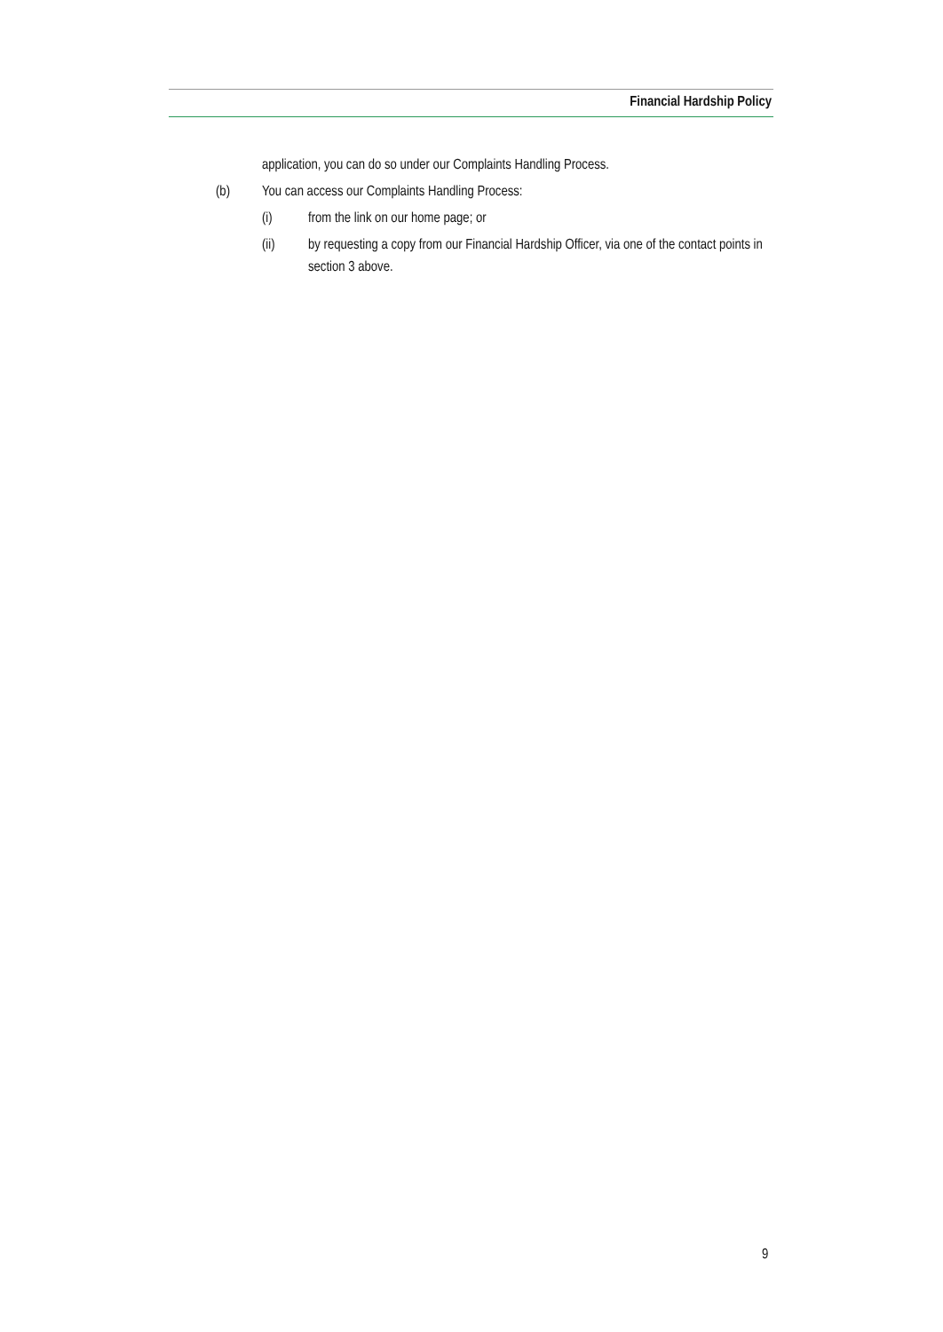Financial Hardship Policy
application, you can do so under our Complaints Handling Process.
(b) You can access our Complaints Handling Process:
(i) from the link on our home page; or
(ii) by requesting a copy from our Financial Hardship Officer, via one of the contact points in section 3 above.
9